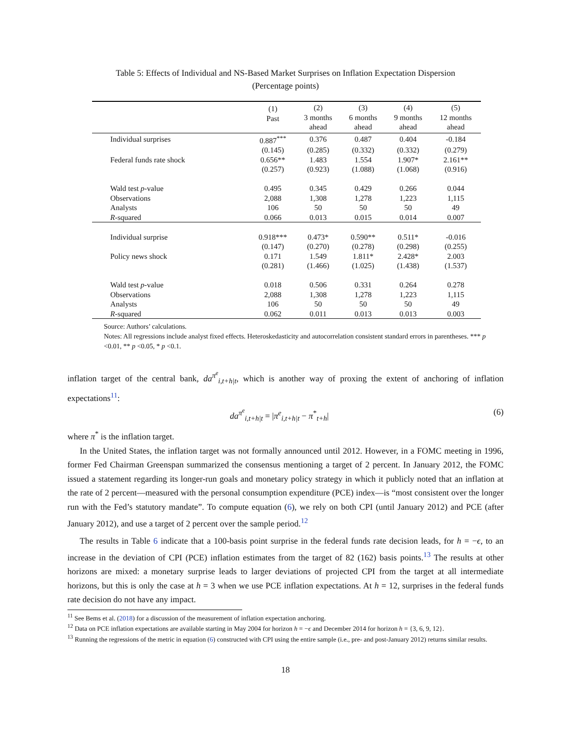Table 5: Effects of Individual and NS-Based Market Surprises on Inflation Expectation Dispersion
(Percentage points)
| | (1) Past | (2) 3 months ahead | (3) 6 months ahead | (4) 9 months ahead | (5) 12 months ahead |
| --- | --- | --- | --- | --- | --- |
| Individual surprises | 0.887<sup>***</sup> | 0.376 | 0.487 | 0.404 | -0.184 |
| | (0.145) | (0.285) | (0.332) | (0.332) | (0.279) |
| Federal funds rate shock | 0.656** | 1.483 | 1.554 | 1.907* | 2.161** |
| | (0.257) | (0.923) | (1.088) | (1.068) | (0.916) |
| Wald test p -value | 0.495 | 0.345 | 0.429 | 0.266 | 0.044 |
| Observations | 2,088 | 1,308 | 1,278 | 1,223 | 1,115 |
| Analysts | 106 | 50 | 50 | 50 | 49 |
| R -squared | 0.066 | 0.013 | 0.015 | 0.014 | 0.007 |
| Individual surprise | 0.918*** | 0.473* | 0.590** | 0.511* | -0.016 |
| | (0.147) | (0.270) | (0.278) | (0.298) | (0.255) |
| Policy news shock | 0.171 | 1.549 | 1.811* | 2.428* | 2.003 |
| | (0.281) | (1.466) | (1.025) | (1.438) | (1.537) |
| Wald test p -value | 0.018 | 0.506 | 0.331 | 0.264 | 0.278 |
| Observations | 2,088 | 1,308 | 1,278 | 1,223 | 1,115 |
| Analysts | 106 | 50 | 50 | 50 | 49 |
| R -squared | 0.062 | 0.011 | 0.013 | 0.013 | 0.003 |
Source: Authors’ calculations.
Notes: All regressions include analyst fixed effects. Heteroskedasticity and autocorrelation consistent standard errors in parentheses. *** p <0.01, ** p <0.05, * p <0.1.
inflation target of the central bank, da<sup>π<sup>e</sup></sup><sub>i,t+h|t</sub>, which is another way of proxing the extent of anchoring of inflation expectations<sup>11</sup>:
da<sup>π<sup>e</sup></sup><sub>i,t+h|t</sub> = |π<sup>e</sup><sub>i,t+h|t</sub> − π<sup>*</sup><sub>t+h</sub>| (6)
where π<sup>*</sup> is the inflation target.
In the United States, the inflation target was not formally announced until 2012. However, in a FOMC meeting in 1996, former Fed Chairman Greenspan summarized the consensus mentioning a target of 2 percent. In January 2012, the FOMC issued a statement regarding its longer-run goals and monetary policy strategy in which it publicly noted that an inflation at the rate of 2 percent—measured with the personal consumption expenditure (PCE) index—is “most consistent over the longer run with the Fed’s statutory mandate”. To compute equation (6), we rely on both CPI (until January 2012) and PCE (after January 2012), and use a target of 2 percent over the sample period.<sup>12</sup>
The results in Table 6 indicate that a 100-basis point surprise in the federal funds rate decision leads, for h = −ϵ, to an increase in the deviation of CPI (PCE) inflation estimates from the target of 82 (162) basis points.<sup>13</sup> The results at other horizons are mixed: a monetary surprise leads to larger deviations of projected CPI from the target at all intermediate horizons, but this is only the case at h = 3 when we use PCE inflation expectations. At h = 12, surprises in the federal funds rate decision do not have any impact.
<sup>11</sup> See Bems et al. (2018) for a discussion of the measurement of inflation expectation anchoring.
<sup>12</sup> Data on PCE inflation expectations are available starting in May 2004 for horizon h = −ϵ and December 2014 for horizon h = {3, 6, 9, 12}.
<sup>13</sup> Running the regressions of the metric in equation (6) constructed with CPI using the entire sample (i.e., pre- and post-January 2012) returns similar results.
18